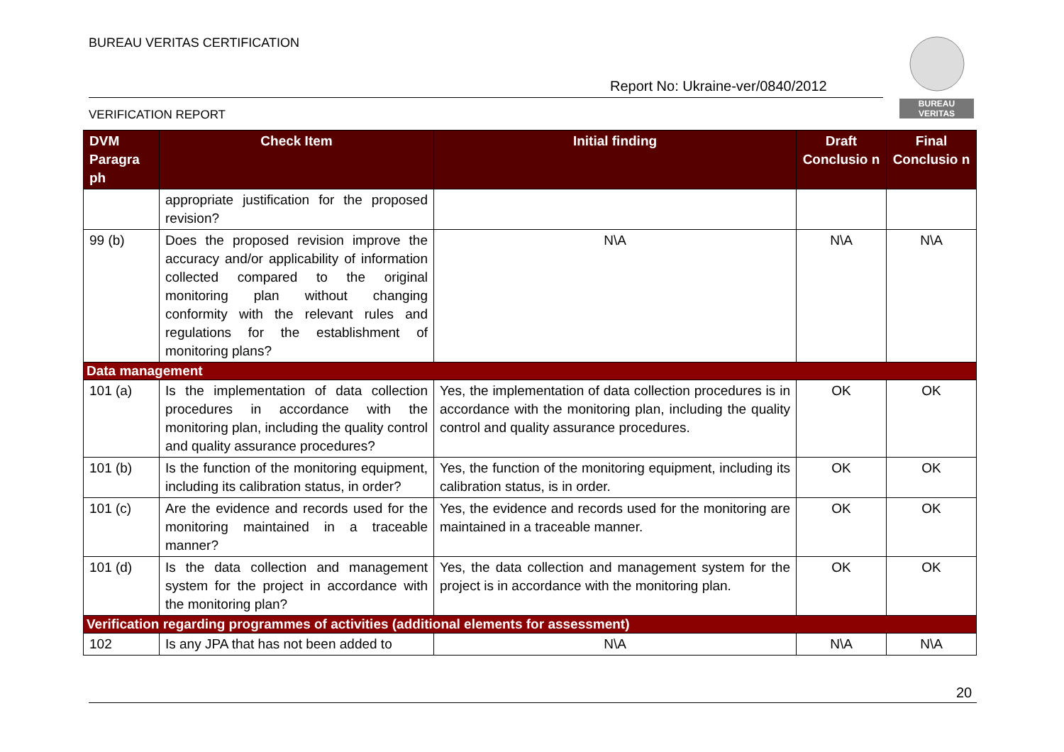BUREAU VERITAS CERTIFICATION
Report No: Ukraine-ver/0840/2012
VERIFICATION REPORT
BUREAU
VERITAS
| DVM Paragra ph | Check Item | Initial finding | Draft Conclusio n | Final Conclusio n |
| --- | --- | --- | --- | --- |
| | appropriate justification for the proposed revision? | | | |
| 99 (b) | Does the proposed revision improve the accuracy and/or applicability of information collected compared to the original monitoring plan without changing conformity with the relevant rules and regulations for the establishment of monitoring plans? | N\A | N\A | N\A |
| Data management | | | | |
| 101 (a) | Is the implementation of data collection procedures in accordance with the monitoring plan, including the quality control and quality assurance procedures? | Yes, the implementation of data collection procedures is in accordance with the monitoring plan, including the quality control and quality assurance procedures. | OK | OK |
| 101 (b) | Is the function of the monitoring equipment, including its calibration status, in order? | Yes, the function of the monitoring equipment, including its calibration status, is in order. | OK | OK |
| 101 (c) | Are the evidence and records used for the monitoring maintained in a traceable manner? | Yes, the evidence and records used for the monitoring are maintained in a traceable manner. | OK | OK |
| 101 (d) | Is the data collection and management system for the project in accordance with the monitoring plan? | Yes, the data collection and management system for the project is in accordance with the monitoring plan. | OK | OK |
| Verification regarding programmes of activities (additional elements for assessment) | | | | |
| 102 | Is any JPA that has not been added to | N\A | N\A | N\A |
20